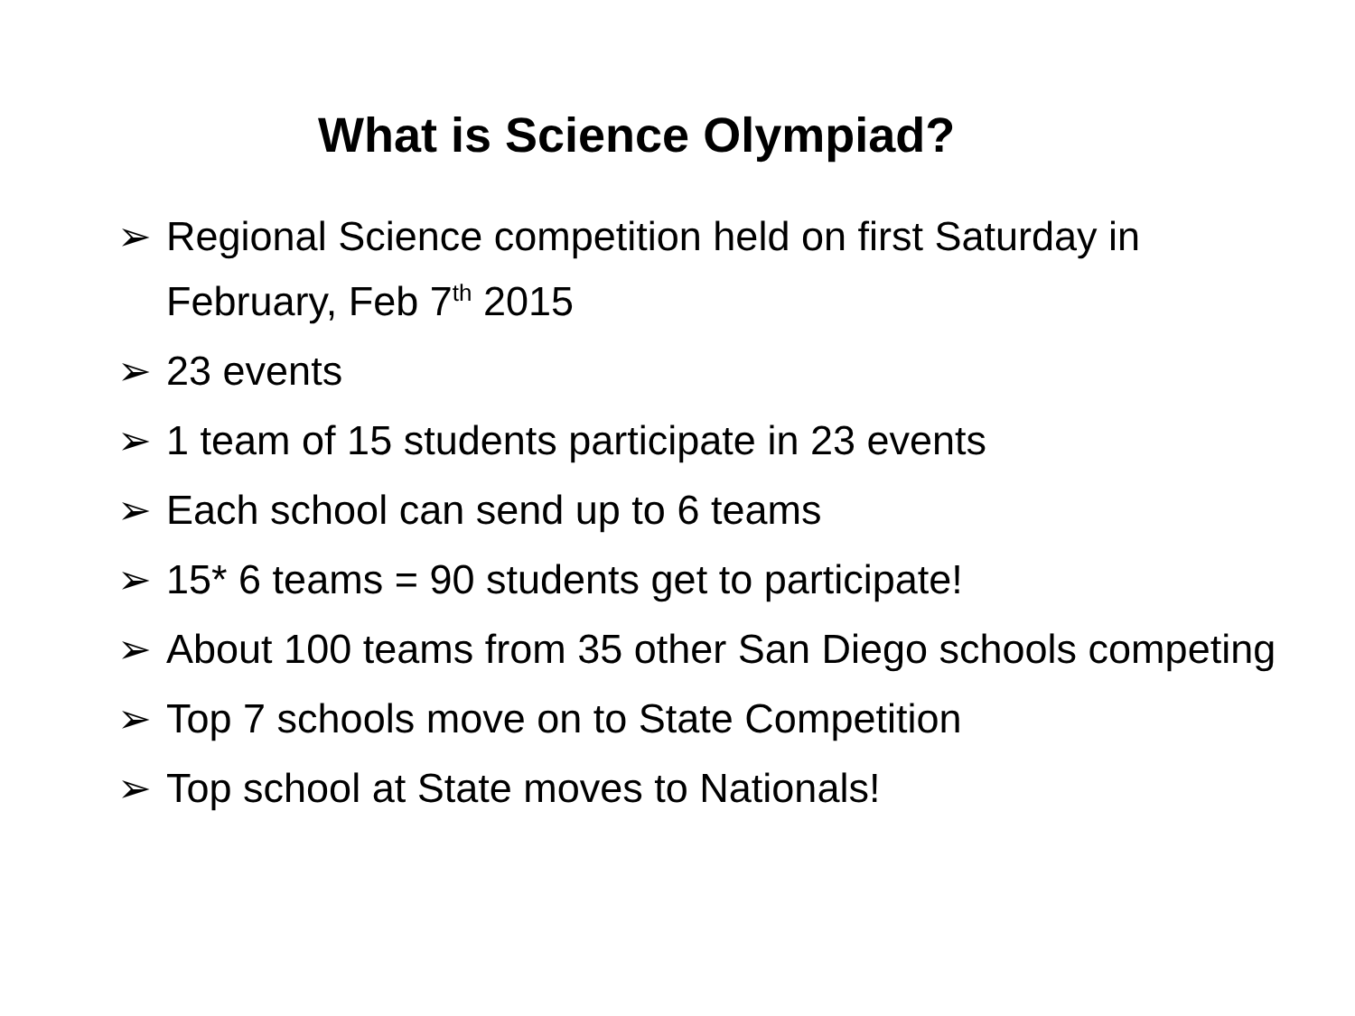What is Science Olympiad?
➢ Regional Science competition held on first Saturday in February, Feb 7<sup>th</sup> 2015
➢ 23 events
➢ 1 team of 15 students participate in 23 events
➢ Each school can send up to 6 teams
➢ 15* 6 teams = 90 students get to participate!
➢ About 100 teams from 35 other San Diego schools competing
➢ Top 7 schools move on to State Competition
➢ Top school at State moves to Nationals!